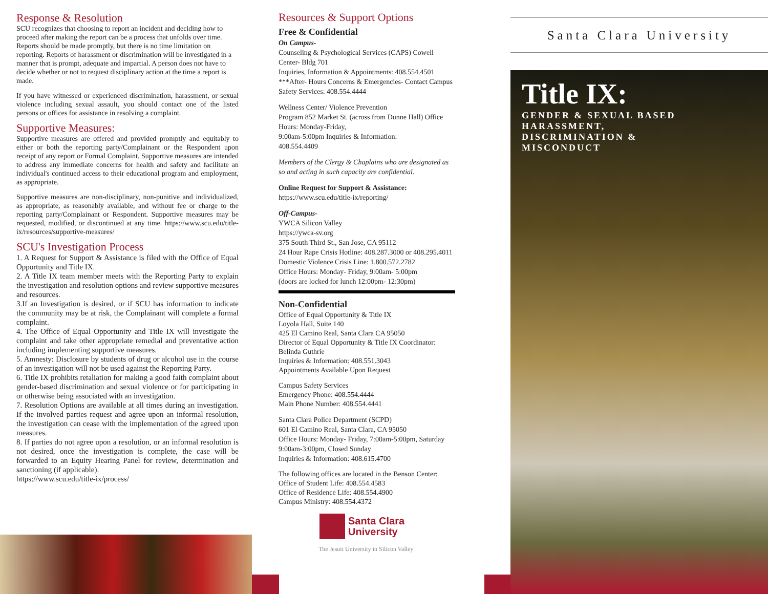Response & Resolution
SCU recognizes that choosing to report an incident and deciding how to proceed after making the report can be a process that unfolds over time. Reports should be made promptly, but there is no time limitation on reporting. Reports of harassment or discrimination will be investigated in a manner that is prompt, adequate and impartial. A person does not have to decide whether or not to request disciplinary action at the time a report is made.
If you have witnessed or experienced discrimination, harassment, or sexual violence including sexual assault, you should contact one of the listed persons or offices for assistance in resolving a complaint.
Supportive Measures:
Supportive measures are offered and provided promptly and equitably to either or both the reporting party/Complainant or the Respondent upon receipt of any report or Formal Complaint. Supportive measures are intended to address any immediate concerns for health and safety and facilitate an individual's continued access to their educational program and employment, as appropriate.
Supportive measures are non-disciplinary, non-punitive and individualized, as appropriate, as reasonably available, and without fee or charge to the reporting party/Complainant or Respondent. Supportive measures may be requested, modified, or discontinued at any time. https://www.scu.edu/title-ix/resources/supportive-measures/
SCU's Investigation Process
1. A Request for Support & Assistance is filed with the Office of Equal Opportunity and Title IX.
2. A Title IX team member meets with the Reporting Party to explain the investigation and resolution options and review supportive measures and resources.
3.If an Investigation is desired, or if SCU has information to indicate the community may be at risk, the Complainant will complete a formal complaint.
4. The Office of Equal Opportunity and Title IX will investigate the complaint and take other appropriate remedial and preventative action including implementing supportive measures.
5. Amnesty: Disclosure by students of drug or alcohol use in the course of an investigation will not be used against the Reporting Party.
6. Title IX prohibits retaliation for making a good faith complaint about gender-based discrimination and sexual violence or for participating in or otherwise being associated with an investigation.
7. Resolution Options are available at all times during an investigation. If the involved parties request and agree upon an informal resolution, the investigation can cease with the implementation of the agreed upon measures.
8. If parties do not agree upon a resolution, or an informal resolution is not desired, once the investigation is complete, the case will be forwarded to an Equity Hearing Panel for review, determination and sanctioning (if applicable).
https://www.scu.edu/title-ix/process/
Resources & Support Options
Free & Confidential
On Campus-
Counseling & Psychological Services (CAPS) Cowell Center- Bldg 701
Inquiries, Information & Appointments: 408.554.4501
***After- Hours Concerns & Emergencies- Contact Campus Safety Services: 408.554.4444
Wellness Center/ Violence Prevention
Program 852 Market St. (across from Dunne Hall) Office Hours: Monday-Friday,
9:00am-5:00pm Inquiries & Information:
408.554.4409
Members of the Clergy & Chaplains who are designated as so and acting in such capacity are confidential.
Online Request for Support & Assistance:
https://www.scu.edu/title-ix/reporting/
Off-Campus-
YWCA Silicon Valley
https://ywca-sv.org
375 South Third St., San Jose, CA 95112
24 Hour Rape Crisis Hotline: 408.287.3000 or 408.295.4011
Domestic Violence Crisis Line: 1.800.572.2782
Office Hours: Monday- Friday, 9:00am- 5:00pm
(doors are locked for lunch 12:00pm- 12:30pm)
Non-Confidential
Office of Equal Opportunity & Title IX
Loyola Hall, Suite 140
425 El Camino Real, Santa Clara CA 95050
Director of Equal Opportunity & Title IX Coordinator: Belinda Guthrie
Inquiries & Information: 408.551.3043
Appointments Available Upon Request
Campus Safety Services
Emergency Phone: 408.554.4444
Main Phone Number: 408.554.4441
Santa Clara Police Department (SCPD)
601 El Camino Real, Santa Clara, CA 95050
Office Hours: Monday- Friday, 7:00am-5:00pm, Saturday 9:00am-3:00pm, Closed Sunday
Inquiries & Information: 408.615.4700
The following offices are located in the Benson Center:
Office of Student Life: 408.554.4583
Office of Residence Life: 408.554.4900
Campus Ministry: 408.554.4372
Santa Clara
University
The Jesuit University in Silicon Valley
Santa Clara University
Title IX:
GENDER & SEXUAL BASED
HARASSMENT,
DISCRIMINATION &
MISCONDUCT